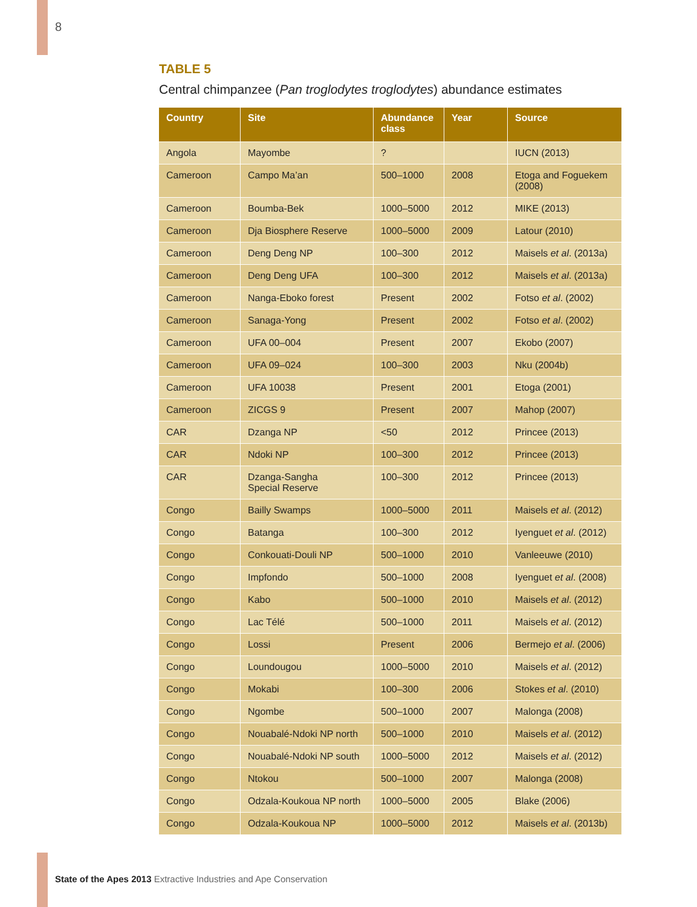8
TABLE 5
Central chimpanzee (Pan troglodytes troglodytes) abundance estimates
| Country | Site | Abundance class | Year | Source |
| --- | --- | --- | --- | --- |
| Angola | Mayombe | ? | | IUCN (2013) |
| Cameroon | Campo Ma’an | 500–1000 | 2008 | Etoga and Foguekem (2008) |
| Cameroon | Boumba-Bek | 1000–5000 | 2012 | MIKE (2013) |
| Cameroon | Dja Biosphere Reserve | 1000–5000 | 2009 | Latour (2010) |
| Cameroon | Deng Deng NP | 100–300 | 2012 | Maisels et al . (2013a) |
| Cameroon | Deng Deng UFA | 100–300 | 2012 | Maisels et al . (2013a) |
| Cameroon | Nanga-Eboko forest | Present | 2002 | Fotso et al . (2002) |
| Cameroon | Sanaga-Yong | Present | 2002 | Fotso et al . (2002) |
| Cameroon | UFA 00–004 | Present | 2007 | Ekobo (2007) |
| Cameroon | UFA 09–024 | 100–300 | 2003 | Nku (2004b) |
| Cameroon | UFA 10038 | Present | 2001 | Etoga (2001) |
| Cameroon | ZICGS 9 | Present | 2007 | Mahop (2007) |
| CAR | Dzanga NP | <50 | 2012 | Princee (2013) |
| CAR | Ndoki NP | 100–300 | 2012 | Princee (2013) |
| CAR | Dzanga-Sangha Special Reserve | 100–300 | 2012 | Princee (2013) |
| Congo | Bailly Swamps | 1000–5000 | 2011 | Maisels et al . (2012) |
| Congo | Batanga | 100–300 | 2012 | Iyenguet et al . (2012) |
| Congo | Conkouati-Douli NP | 500–1000 | 2010 | Vanleeuwe (2010) |
| Congo | Impfondo | 500–1000 | 2008 | Iyenguet et al . (2008) |
| Congo | Kabo | 500–1000 | 2010 | Maisels et al . (2012) |
| Congo | Lac Télé | 500–1000 | 2011 | Maisels et al . (2012) |
| Congo | Lossi | Present | 2006 | Bermejo et al . (2006) |
| Congo | Loundougou | 1000–5000 | 2010 | Maisels et al . (2012) |
| Congo | Mokabi | 100–300 | 2006 | Stokes et al . (2010) |
| Congo | Ngombe | 500–1000 | 2007 | Malonga (2008) |
| Congo | Nouabalé-Ndoki NP north | 500–1000 | 2010 | Maisels et al . (2012) |
| Congo | Nouabalé-Ndoki NP south | 1000–5000 | 2012 | Maisels et al . (2012) |
| Congo | Ntokou | 500–1000 | 2007 | Malonga (2008) |
| Congo | Odzala-Koukoua NP north | 1000–5000 | 2005 | Blake (2006) |
| Congo | Odzala-Koukoua NP | 1000–5000 | 2012 | Maisels et al . (2013b) |
State of the Apes 2013 Extractive Industries and Ape Conservation